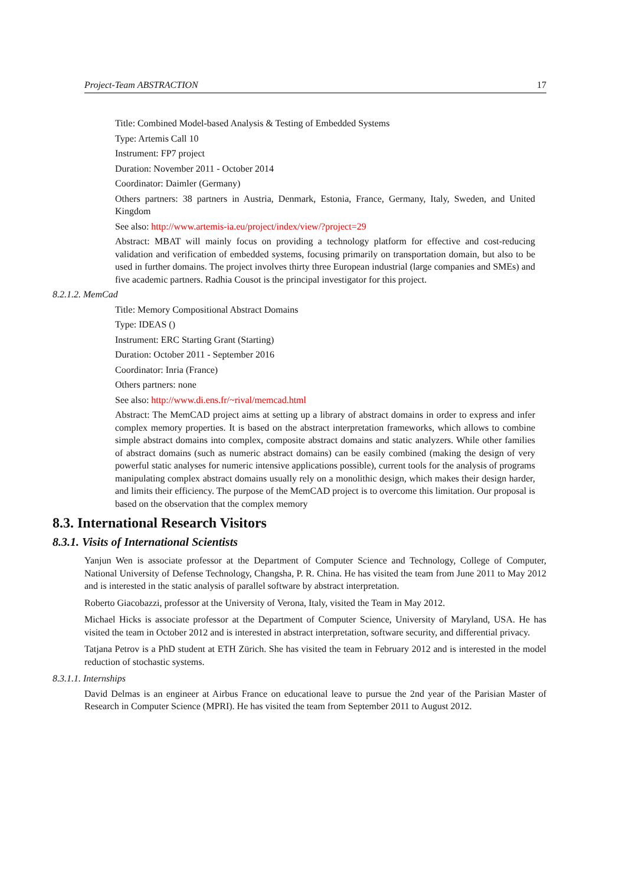Project-Team ABSTRACTION 17
Title: Combined Model-based Analysis & Testing of Embedded Systems
Type: Artemis Call 10
Instrument: FP7 project
Duration: November 2011 - October 2014
Coordinator: Daimler (Germany)
Others partners: 38 partners in Austria, Denmark, Estonia, France, Germany, Italy, Sweden, and United Kingdom
See also: http://www.artemis-ia.eu/project/index/view/?project=29
Abstract: MBAT will mainly focus on providing a technology platform for effective and cost-reducing validation and verification of embedded systems, focusing primarily on transportation domain, but also to be used in further domains. The project involves thirty three European industrial (large companies and SMEs) and five academic partners. Radhia Cousot is the principal investigator for this project.
8.2.1.2. MemCad
Title: Memory Compositional Abstract Domains
Type: IDEAS ()
Instrument: ERC Starting Grant (Starting)
Duration: October 2011 - September 2016
Coordinator: Inria (France)
Others partners: none
See also: http://www.di.ens.fr/~rival/memcad.html
Abstract: The MemCAD project aims at setting up a library of abstract domains in order to express and infer complex memory properties. It is based on the abstract interpretation frameworks, which allows to combine simple abstract domains into complex, composite abstract domains and static analyzers. While other families of abstract domains (such as numeric abstract domains) can be easily combined (making the design of very powerful static analyses for numeric intensive applications possible), current tools for the analysis of programs manipulating complex abstract domains usually rely on a monolithic design, which makes their design harder, and limits their efficiency. The purpose of the MemCAD project is to overcome this limitation. Our proposal is based on the observation that the complex memory
8.3. International Research Visitors
8.3.1. Visits of International Scientists
Yanjun Wen is associate professor at the Department of Computer Science and Technology, College of Computer, National University of Defense Technology, Changsha, P. R. China. He has visited the team from June 2011 to May 2012 and is interested in the static analysis of parallel software by abstract interpretation.
Roberto Giacobazzi, professor at the University of Verona, Italy, visited the Team in May 2012.
Michael Hicks is associate professor at the Department of Computer Science, University of Maryland, USA. He has visited the team in October 2012 and is interested in abstract interpretation, software security, and differential privacy.
Tatjana Petrov is a PhD student at ETH Zürich. She has visited the team in February 2012 and is interested in the model reduction of stochastic systems.
8.3.1.1. Internships
David Delmas is an engineer at Airbus France on educational leave to pursue the 2nd year of the Parisian Master of Research in Computer Science (MPRI). He has visited the team from September 2011 to August 2012.